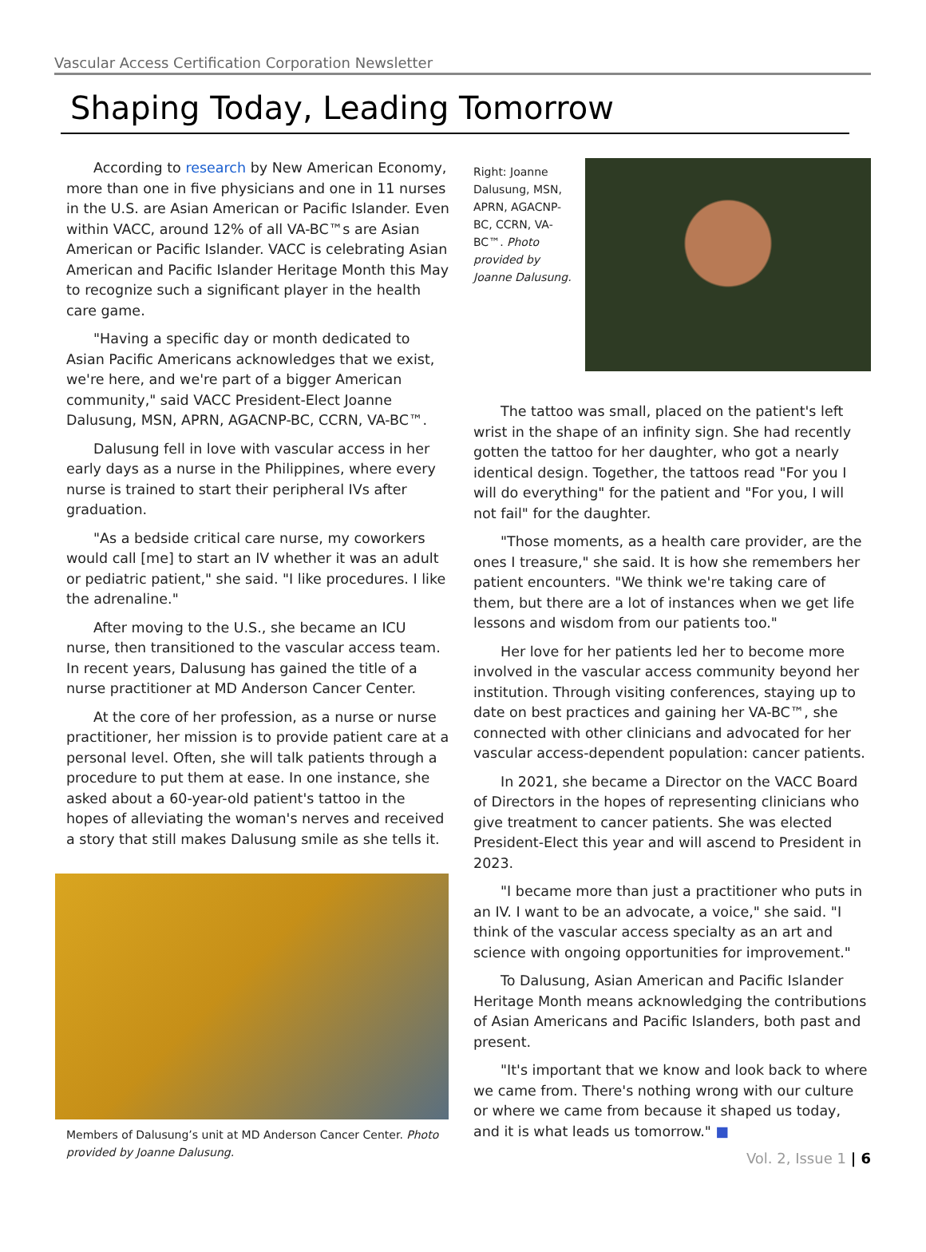Vascular Access Certification Corporation Newsletter
Shaping Today, Leading Tomorrow
According to research by New American Economy, more than one in five physicians and one in 11 nurses in the U.S. are Asian American or Pacific Islander. Even within VACC, around 12% of all VA-BC™s are Asian American or Pacific Islander. VACC is celebrating Asian American and Pacific Islander Heritage Month this May to recognize such a significant player in the health care game.
"Having a specific day or month dedicated to Asian Pacific Americans acknowledges that we exist, we're here, and we're part of a bigger American community," said VACC President-Elect Joanne Dalusung, MSN, APRN, AGACNP-BC, CCRN, VA-BC™.
Dalusung fell in love with vascular access in her early days as a nurse in the Philippines, where every nurse is trained to start their peripheral IVs after graduation.
"As a bedside critical care nurse, my coworkers would call [me] to start an IV whether it was an adult or pediatric patient," she said. "I like procedures. I like the adrenaline."
After moving to the U.S., she became an ICU nurse, then transitioned to the vascular access team. In recent years, Dalusung has gained the title of a nurse practitioner at MD Anderson Cancer Center.
At the core of her profession, as a nurse or nurse practitioner, her mission is to provide patient care at a personal level. Often, she will talk patients through a procedure to put them at ease. In one instance, she asked about a 60-year-old patient's tattoo in the hopes of alleviating the woman's nerves and received a story that still makes Dalusung smile as she tells it.
Members of Dalusung’s unit at MD Anderson Cancer Center. Photo provided by Joanne Dalusung.
Right: Joanne Dalusung, MSN, APRN, AGACNP-BC, CCRN, VA-BC™. Photo provided by Joanne Dalusung.
The tattoo was small, placed on the patient's left wrist in the shape of an infinity sign. She had recently gotten the tattoo for her daughter, who got a nearly identical design. Together, the tattoos read "For you I will do everything" for the patient and "For you, I will not fail" for the daughter.
"Those moments, as a health care provider, are the ones I treasure," she said. It is how she remembers her patient encounters. "We think we're taking care of them, but there are a lot of instances when we get life lessons and wisdom from our patients too."
Her love for her patients led her to become more involved in the vascular access community beyond her institution. Through visiting conferences, staying up to date on best practices and gaining her VA-BC™, she connected with other clinicians and advocated for her vascular access-dependent population: cancer patients.
In 2021, she became a Director on the VACC Board of Directors in the hopes of representing clinicians who give treatment to cancer patients. She was elected President-Elect this year and will ascend to President in 2023.
"I became more than just a practitioner who puts in an IV. I want to be an advocate, a voice," she said. "I think of the vascular access specialty as an art and science with ongoing opportunities for improvement."
To Dalusung, Asian American and Pacific Islander Heritage Month means acknowledging the contributions of Asian Americans and Pacific Islanders, both past and present.
"It's important that we know and look back to where we came from. There's nothing wrong with our culture or where we came from because it shaped us today, and it is what leads us tomorrow." ■
Vol. 2, Issue 1 | 6